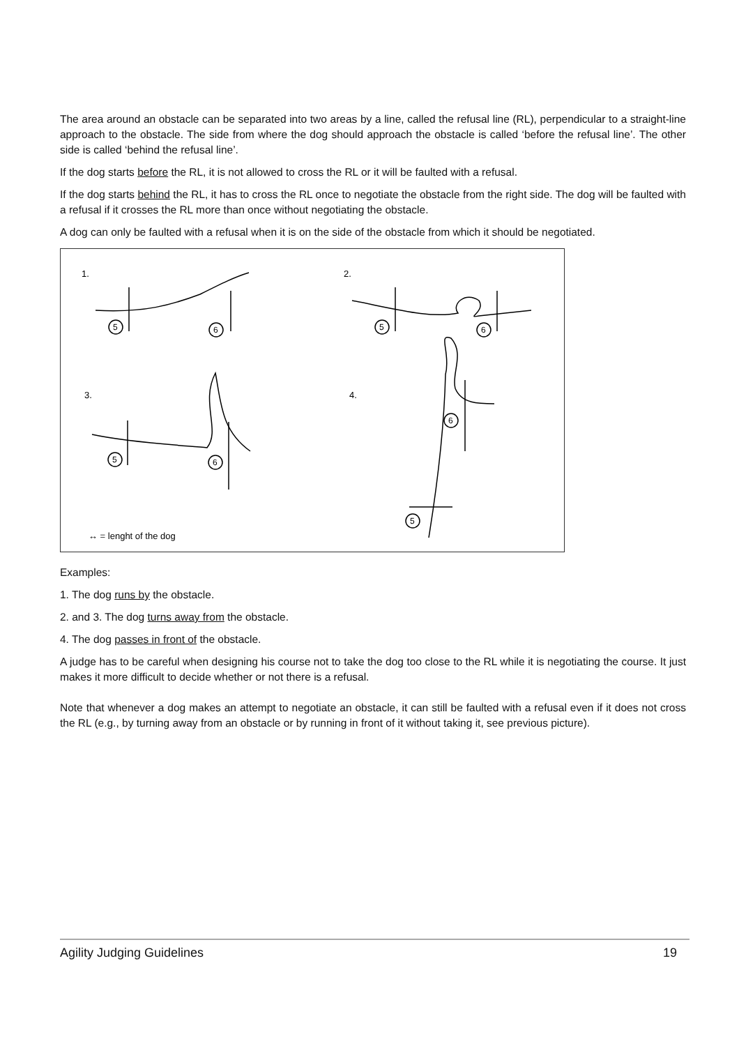The area around an obstacle can be separated into two areas by a line, called the refusal line (RL), perpendicular to a straight-line approach to the obstacle. The side from where the dog should approach the obstacle is called ‘before the refusal line’. The other side is called ‘behind the refusal line’.
If the dog starts before the RL, it is not allowed to cross the RL or it will be faulted with a refusal.
If the dog starts behind the RL, it has to cross the RL once to negotiate the obstacle from the right side. The dog will be faulted with a refusal if it crosses the RL more than once without negotiating the obstacle.
A dog can only be faulted with a refusal when it is on the side of the obstacle from which it should be negotiated.
5
6
5
6
5
6
6
5
1.
2.
3.
4.
↔ = lenght of the dog
Examples:
1. The dog runs by the obstacle.
2. and 3. The dog turns away from the obstacle.
4. The dog passes in front of the obstacle.
A judge has to be careful when designing his course not to take the dog too close to the RL while it is negotiating the course. It just makes it more difficult to decide whether or not there is a refusal.
Note that whenever a dog makes an attempt to negotiate an obstacle, it can still be faulted with a refusal even if it does not cross the RL (e.g., by turning away from an obstacle or by running in front of it without taking it, see previous picture).
Agility Judging Guidelines 19